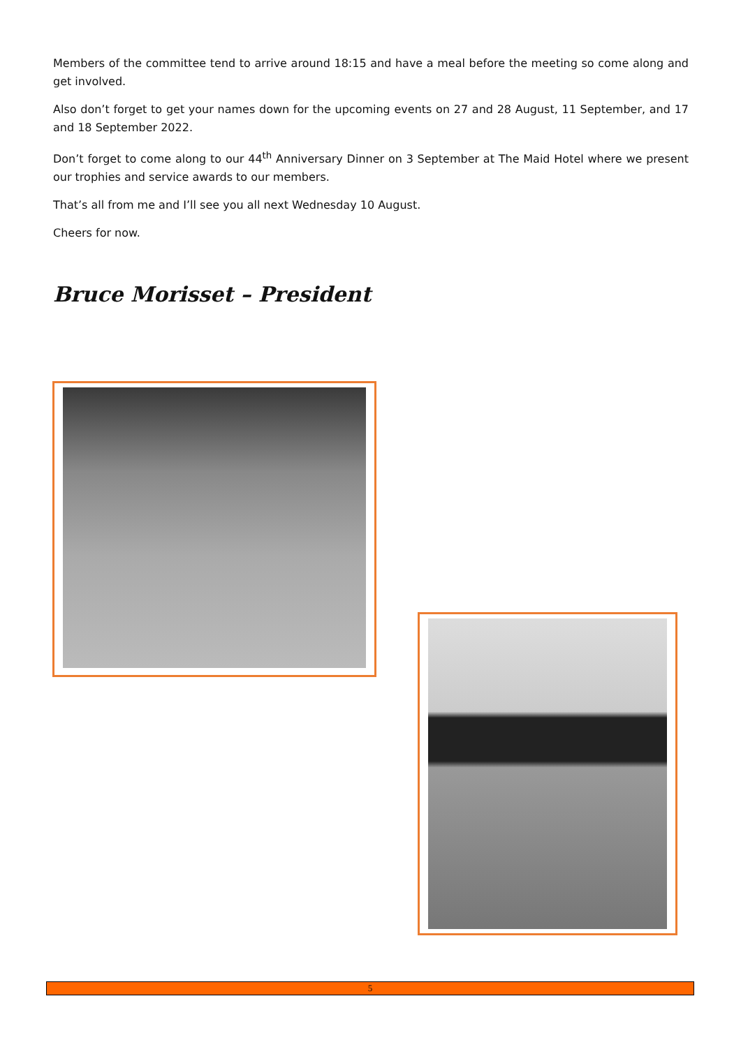Members of the committee tend to arrive around 18:15 and have a meal before the meeting so come along and get involved.
Also don’t forget to get your names down for the upcoming events on 27 and 28 August, 11 September, and 17 and 18 September 2022.
Don’t forget to come along to our 44<sup>th</sup> Anniversary Dinner on 3 September at The Maid Hotel where we present our trophies and service awards to our members.
That’s all from me and I’ll see you all next Wednesday 10 August.
Cheers for now.
Bruce Morisset – President
5